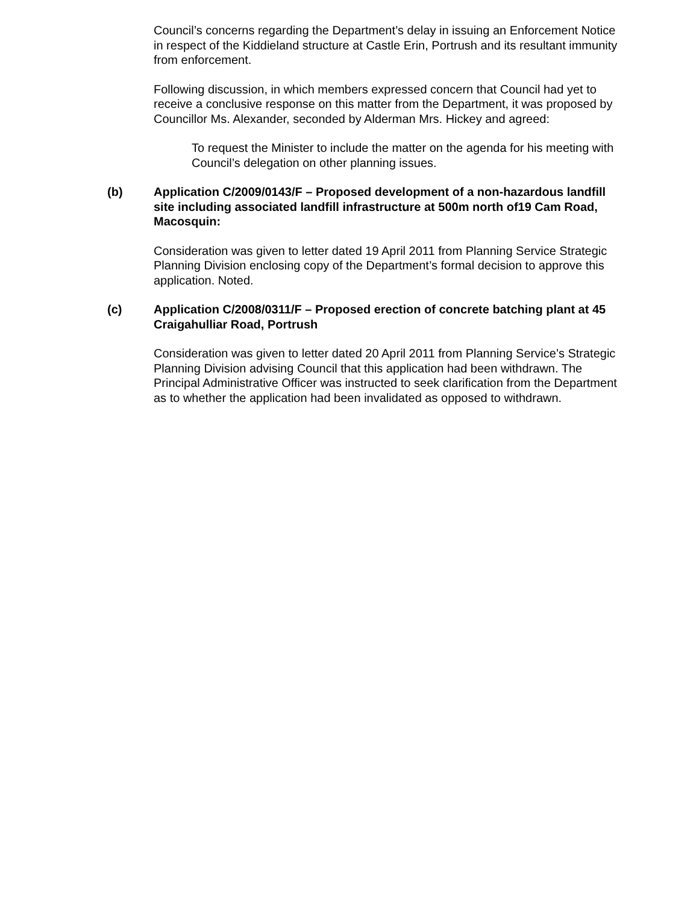Council’s concerns regarding the Department’s delay in issuing an Enforcement Notice in respect of the Kiddieland structure at Castle Erin, Portrush and its resultant immunity from enforcement.
Following discussion, in which members expressed concern that Council had yet to receive a conclusive response on this matter from the Department, it was proposed by Councillor Ms. Alexander, seconded by Alderman Mrs. Hickey and agreed:
To request the Minister to include the matter on the agenda for his meeting with Council’s delegation on other planning issues.
(b) Application C/2009/0143/F – Proposed development of a non-hazardous landfill site including associated landfill infrastructure at 500m north of19 Cam Road, Macosquin:
Consideration was given to letter dated 19 April 2011 from Planning Service Strategic Planning Division enclosing copy of the Department’s formal decision to approve this application. Noted.
(c) Application C/2008/0311/F – Proposed erection of concrete batching plant at 45 Craigahulliar Road, Portrush
Consideration was given to letter dated 20 April 2011 from Planning Service’s Strategic Planning Division advising Council that this application had been withdrawn. The Principal Administrative Officer was instructed to seek clarification from the Department as to whether the application had been invalidated as opposed to withdrawn.